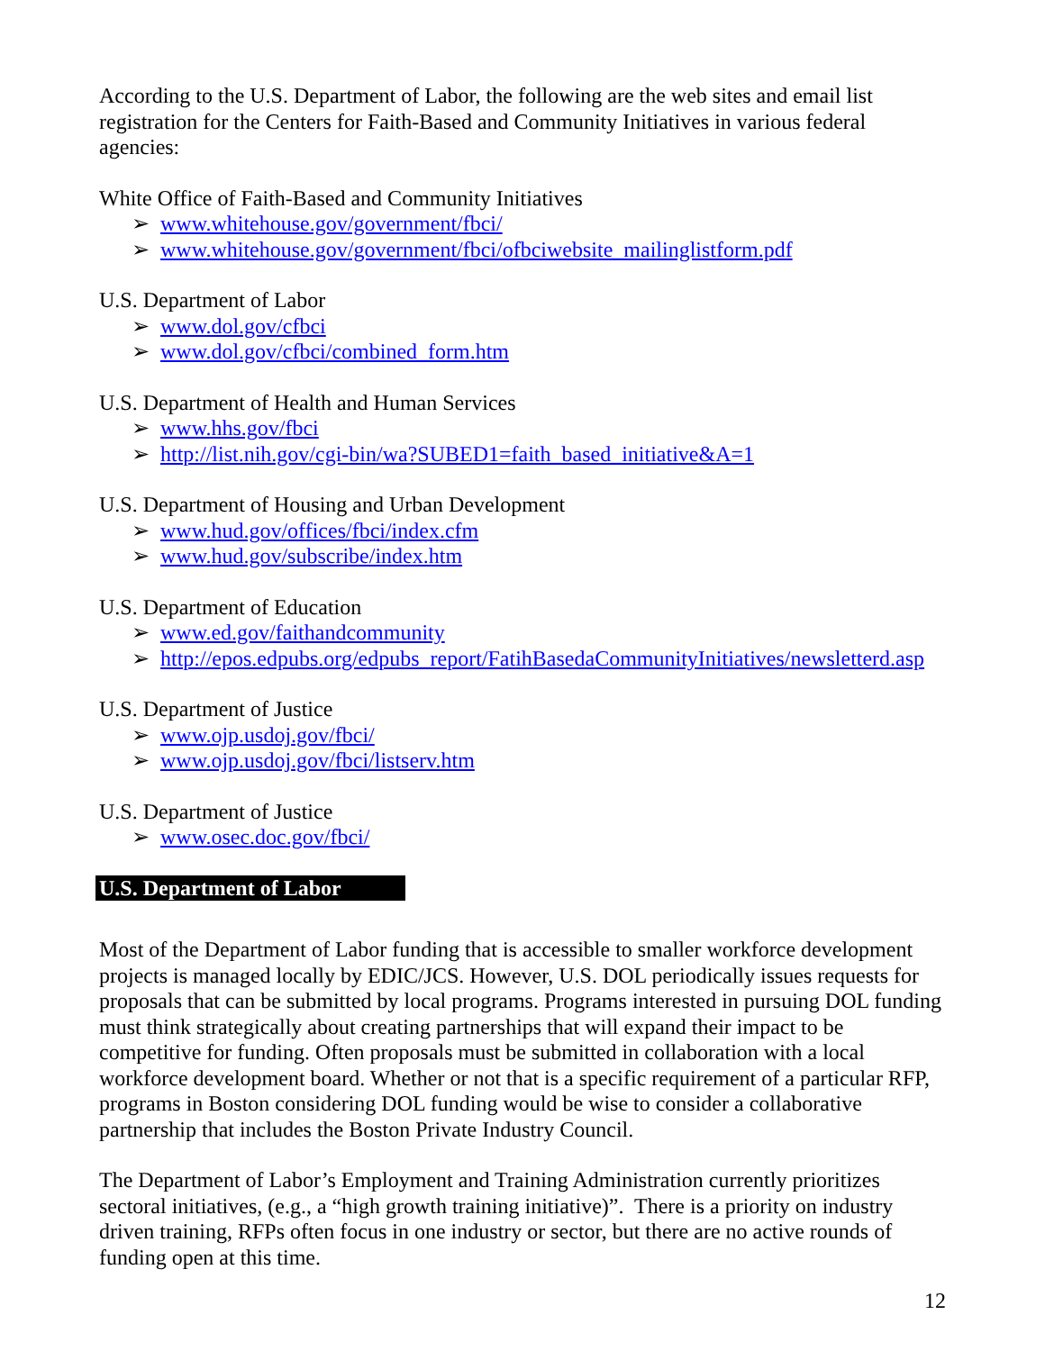According to the U.S. Department of Labor, the following are the web sites and email list registration for the Centers for Faith-Based and Community Initiatives in various federal agencies:
White Office of Faith-Based and Community Initiatives
➢ www.whitehouse.gov/government/fbci/
➢ www.whitehouse.gov/government/fbci/ofbciwebsite_mailinglistform.pdf
U.S. Department of Labor
➢ www.dol.gov/cfbci
➢ www.dol.gov/cfbci/combined_form.htm
U.S. Department of Health and Human Services
➢ www.hhs.gov/fbci
➢ http://list.nih.gov/cgi-bin/wa?SUBED1=faith_based_initiative&A=1
U.S. Department of Housing and Urban Development
➢ www.hud.gov/offices/fbci/index.cfm
➢ www.hud.gov/subscribe/index.htm
U.S. Department of Education
➢ www.ed.gov/faithandcommunity
➢ http://epos.edpubs.org/edpubs_report/FatihBasedaCommunityInitiatives/newsletterd.asp
U.S. Department of Justice
➢ www.ojp.usdoj.gov/fbci/
➢ www.ojp.usdoj.gov/fbci/listserv.htm
U.S. Department of Justice
➢ www.osec.doc.gov/fbci/
U.S. Department of Labor
Most of the Department of Labor funding that is accessible to smaller workforce development projects is managed locally by EDIC/JCS. However, U.S. DOL periodically issues requests for proposals that can be submitted by local programs. Programs interested in pursuing DOL funding must think strategically about creating partnerships that will expand their impact to be competitive for funding. Often proposals must be submitted in collaboration with a local workforce development board. Whether or not that is a specific requirement of a particular RFP, programs in Boston considering DOL funding would be wise to consider a collaborative partnership that includes the Boston Private Industry Council.
The Department of Labor’s Employment and Training Administration currently prioritizes sectoral initiatives, (e.g., a “high growth training initiative)”. There is a priority on industry driven training, RFPs often focus in one industry or sector, but there are no active rounds of funding open at this time.
12